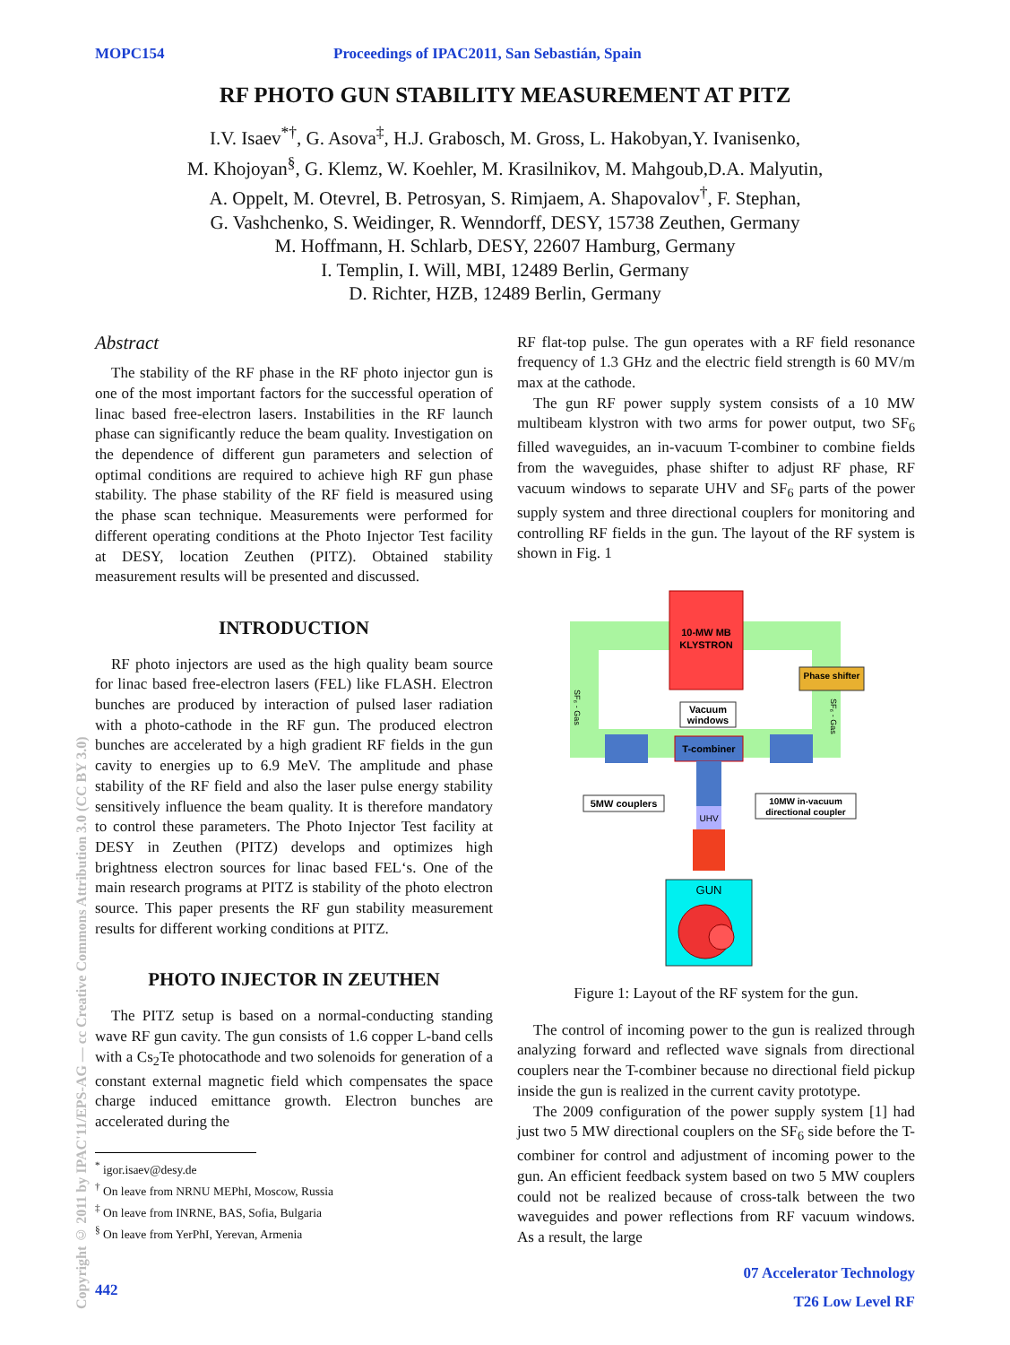MOPC154 Proceedings of IPAC2011, San Sebastián, Spain
RF PHOTO GUN STABILITY MEASUREMENT AT PITZ
I.V. Isaev<sup>*†</sup>, G. Asova<sup>‡</sup>, H.J. Grabosch, M. Gross, L. Hakobyan,Y. Ivanisenko,
M. Khojoyan<sup>§</sup>, G. Klemz, W. Koehler, M. Krasilnikov, M. Mahgoub,D.A. Malyutin,
A. Oppelt, M. Otevrel, B. Petrosyan, S. Rimjaem, A. Shapovalov<sup>†</sup>, F. Stephan,
G. Vashchenko, S. Weidinger, R. Wenndorff, DESY, 15738 Zeuthen, Germany
M. Hoffmann, H. Schlarb, DESY, 22607 Hamburg, Germany
I. Templin, I. Will, MBI, 12489 Berlin, Germany
D. Richter, HZB, 12489 Berlin, Germany
Copyright © 2011 by IPAC'11/EPS-AG — cc Creative Commons Attribution 3.0 (CC BY 3.0)
Abstract
The stability of the RF phase in the RF photo injector gun is one of the most important factors for the successful operation of linac based free-electron lasers. Instabilities in the RF launch phase can significantly reduce the beam quality. Investigation on the dependence of different gun parameters and selection of optimal conditions are required to achieve high RF gun phase stability. The phase stability of the RF field is measured using the phase scan technique. Measurements were performed for different operating conditions at the Photo Injector Test facility at DESY, location Zeuthen (PITZ). Obtained stability measurement results will be presented and discussed.
INTRODUCTION
RF photo injectors are used as the high quality beam source for linac based free-electron lasers (FEL) like FLASH. Electron bunches are produced by interaction of pulsed laser radiation with a photo-cathode in the RF gun. The produced electron bunches are accelerated by a high gradient RF fields in the gun cavity to energies up to 6.9 MeV. The amplitude and phase stability of the RF field and also the laser pulse energy stability sensitively influence the beam quality. It is therefore mandatory to control these parameters. The Photo Injector Test facility at DESY in Zeuthen (PITZ) develops and optimizes high brightness electron sources for linac based FEL‘s. One of the main research programs at PITZ is stability of the photo electron source. This paper presents the RF gun stability measurement results for different working conditions at PITZ.
PHOTO INJECTOR IN ZEUTHEN
The PITZ setup is based on a normal-conducting standing wave RF gun cavity. The gun consists of 1.6 copper L-band cells with a Cs<sub>2</sub>Te photocathode and two solenoids for generation of a constant external magnetic field which compensates the space charge induced emittance growth. Electron bunches are accelerated during the
<sup>*</sup> igor.isaev@desy.de
<sup>†</sup> On leave from NRNU MEPhI, Moscow, Russia
<sup>‡</sup> On leave from INRNE, BAS, Sofia, Bulgaria
<sup>§</sup> On leave from YerPhI, Yerevan, Armenia
442
RF flat-top pulse. The gun operates with a RF field resonance frequency of 1.3 GHz and the electric field strength is 60 MV/m max at the cathode.
The gun RF power supply system consists of a 10 MW multibeam klystron with two arms for power output, two SF<sub>6</sub> filled waveguides, an in-vacuum T-combiner to combine fields from the waveguides, phase shifter to adjust RF phase, RF vacuum windows to separate UHV and SF<sub>6</sub> parts of the power supply system and three directional couplers for monitoring and controlling RF fields in the gun. The layout of the RF system is shown in Fig. 1
10-MW MB
KLYSTRON
Phase shifter
Vacuum
windows
T-combiner
UHV
GUN
5MW couplers
10MW in-vacuum
directional coupler
SF₆ - Gas
SF₆ - Gas
Figure 1: Layout of the RF system for the gun.
The control of incoming power to the gun is realized through analyzing forward and reflected wave signals from directional couplers near the T-combiner because no directional field pickup inside the gun is realized in the current cavity prototype.
The 2009 configuration of the power supply system [1] had just two 5 MW directional couplers on the SF<sub>6</sub> side before the T-combiner for control and adjustment of incoming power to the gun. An efficient feedback system based on two 5 MW couplers could not be realized because of cross-talk between the two waveguides and power reflections from RF vacuum windows. As a result, the large
07 Accelerator Technology
T26 Low Level RF